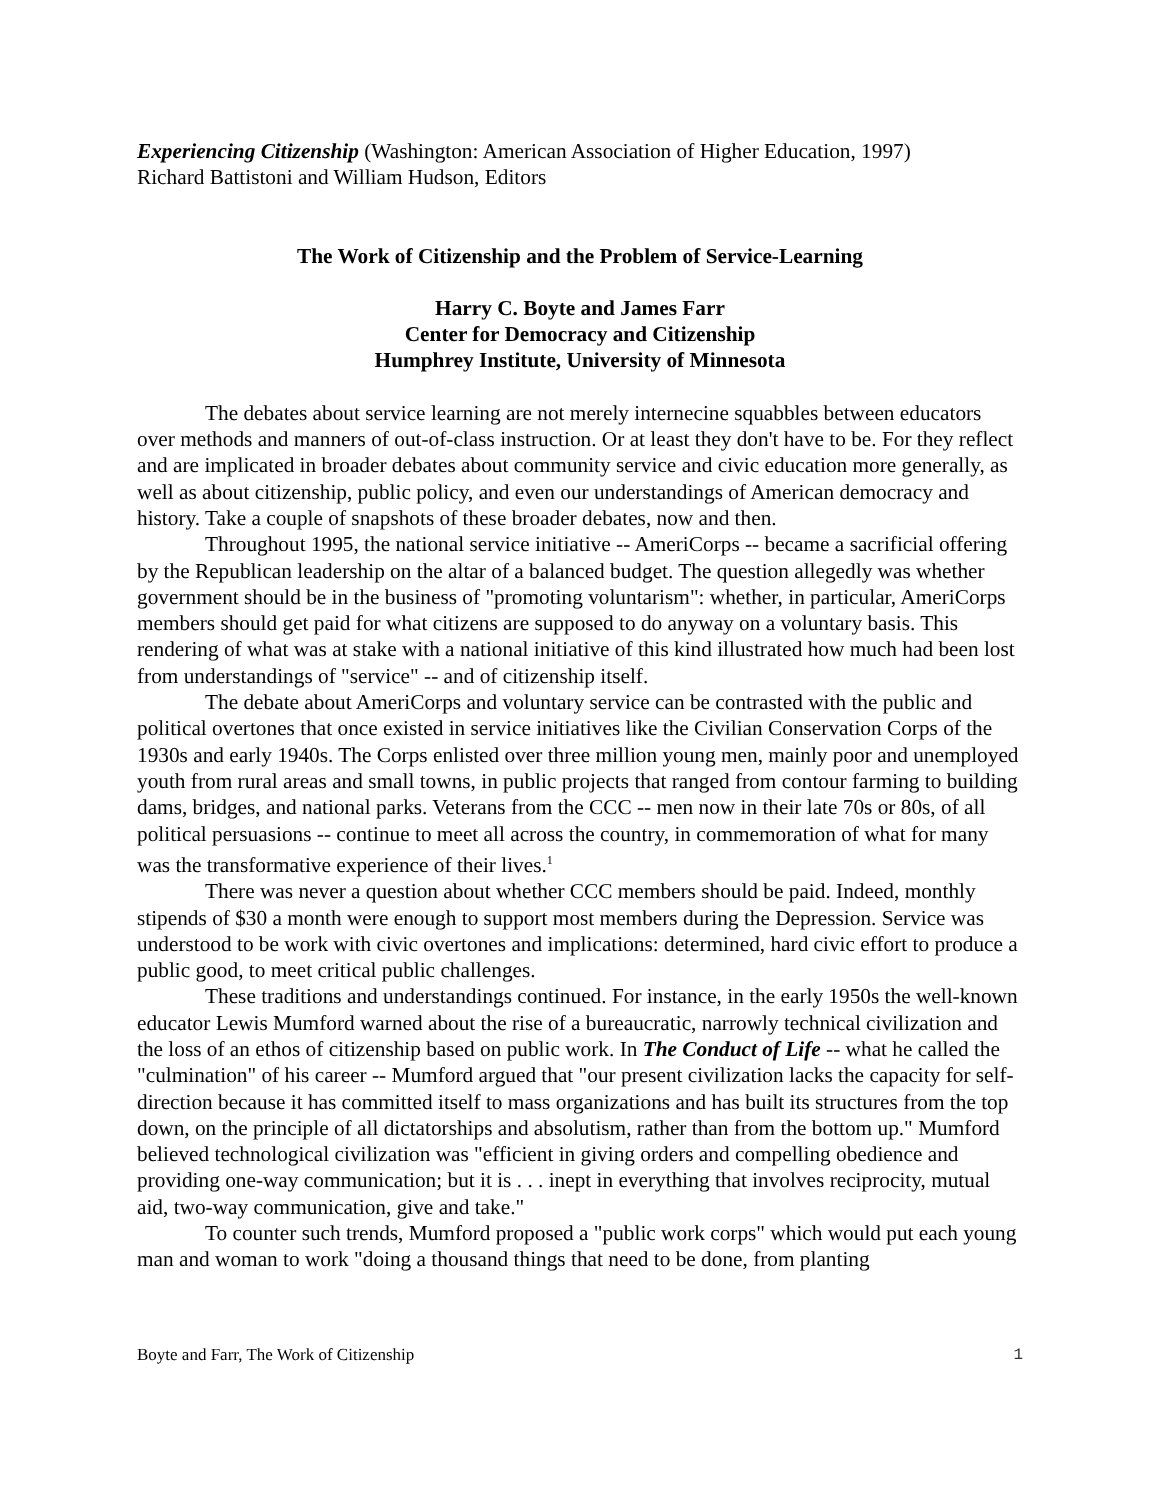Experiencing Citizenship (Washington: American Association of Higher Education, 1997)
Richard Battistoni and William Hudson, Editors
The Work of Citizenship and the Problem of Service-Learning
Harry C. Boyte and James Farr
Center for Democracy and Citizenship
Humphrey Institute, University of Minnesota
The debates about service learning are not merely internecine squabbles between educators over methods and manners of out-of-class instruction. Or at least they don't have to be. For they reflect and are implicated in broader debates about community service and civic education more generally, as well as about citizenship, public policy, and even our understandings of American democracy and history. Take a couple of snapshots of these broader debates, now and then.
Throughout 1995, the national service initiative -- AmeriCorps -- became a sacrificial offering by the Republican leadership on the altar of a balanced budget. The question allegedly was whether government should be in the business of "promoting voluntarism": whether, in particular, AmeriCorps members should get paid for what citizens are supposed to do anyway on a voluntary basis. This rendering of what was at stake with a national initiative of this kind illustrated how much had been lost from understandings of "service" -- and of citizenship itself.
The debate about AmeriCorps and voluntary service can be contrasted with the public and political overtones that once existed in service initiatives like the Civilian Conservation Corps of the 1930s and early 1940s. The Corps enlisted over three million young men, mainly poor and unemployed youth from rural areas and small towns, in public projects that ranged from contour farming to building dams, bridges, and national parks. Veterans from the CCC -- men now in their late 70s or 80s, of all political persuasions -- continue to meet all across the country, in commemoration of what for many was the transformative experience of their lives.<sup>1</sup>
There was never a question about whether CCC members should be paid. Indeed, monthly stipends of $30 a month were enough to support most members during the Depression. Service was understood to be work with civic overtones and implications: determined, hard civic effort to produce a public good, to meet critical public challenges.
These traditions and understandings continued. For instance, in the early 1950s the well-known educator Lewis Mumford warned about the rise of a bureaucratic, narrowly technical civilization and the loss of an ethos of citizenship based on public work. In The Conduct of Life -- what he called the "culmination" of his career -- Mumford argued that "our present civilization lacks the capacity for self-direction because it has committed itself to mass organizations and has built its structures from the top down, on the principle of all dictatorships and absolutism, rather than from the bottom up." Mumford believed technological civilization was "efficient in giving orders and compelling obedience and providing one-way communication; but it is . . . inept in everything that involves reciprocity, mutual aid, two-way communication, give and take."
To counter such trends, Mumford proposed a "public work corps" which would put each young man and woman to work "doing a thousand things that need to be done, from planting
Boyte and Farr, The Work of Citizenship 1